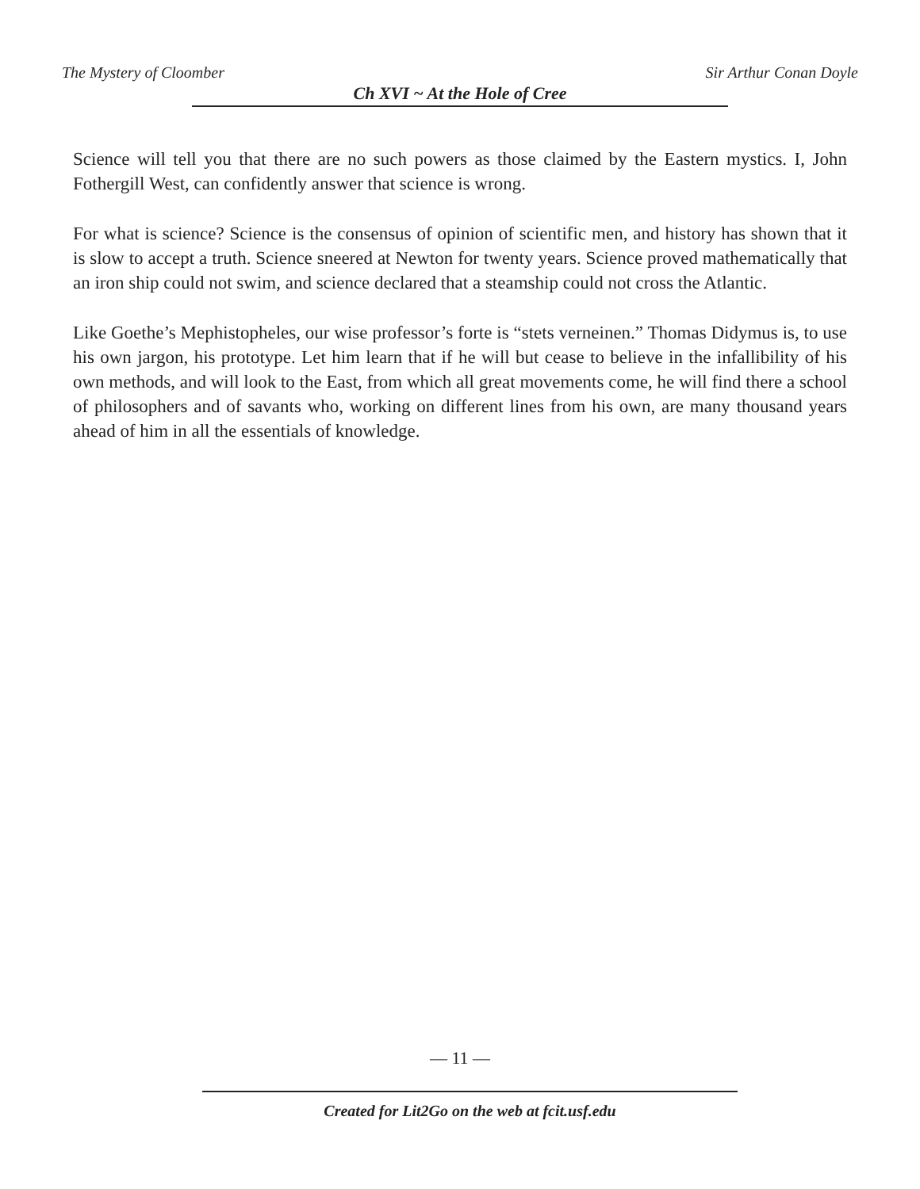The Mystery of Cloomber Sir Arthur Conan Doyle
Ch XVI ~ At the Hole of Cree
Science will tell you that there are no such powers as those claimed by the Eastern mystics. I, John Fothergill West, can confidently answer that science is wrong.
For what is science? Science is the consensus of opinion of scientific men, and history has shown that it is slow to accept a truth. Science sneered at Newton for twenty years. Science proved mathematically that an iron ship could not swim, and science declared that a steamship could not cross the Atlantic.
Like Goethe’s Mephistopheles, our wise professor’s forte is “stets verneinen.” Thomas Didymus is, to use his own jargon, his prototype. Let him learn that if he will but cease to believe in the infallibility of his own methods, and will look to the East, from which all great movements come, he will find there a school of philosophers and of savants who, working on different lines from his own, are many thousand years ahead of him in all the essentials of knowledge.
— 11 —
Created for Lit2Go on the web at fcit.usf.edu